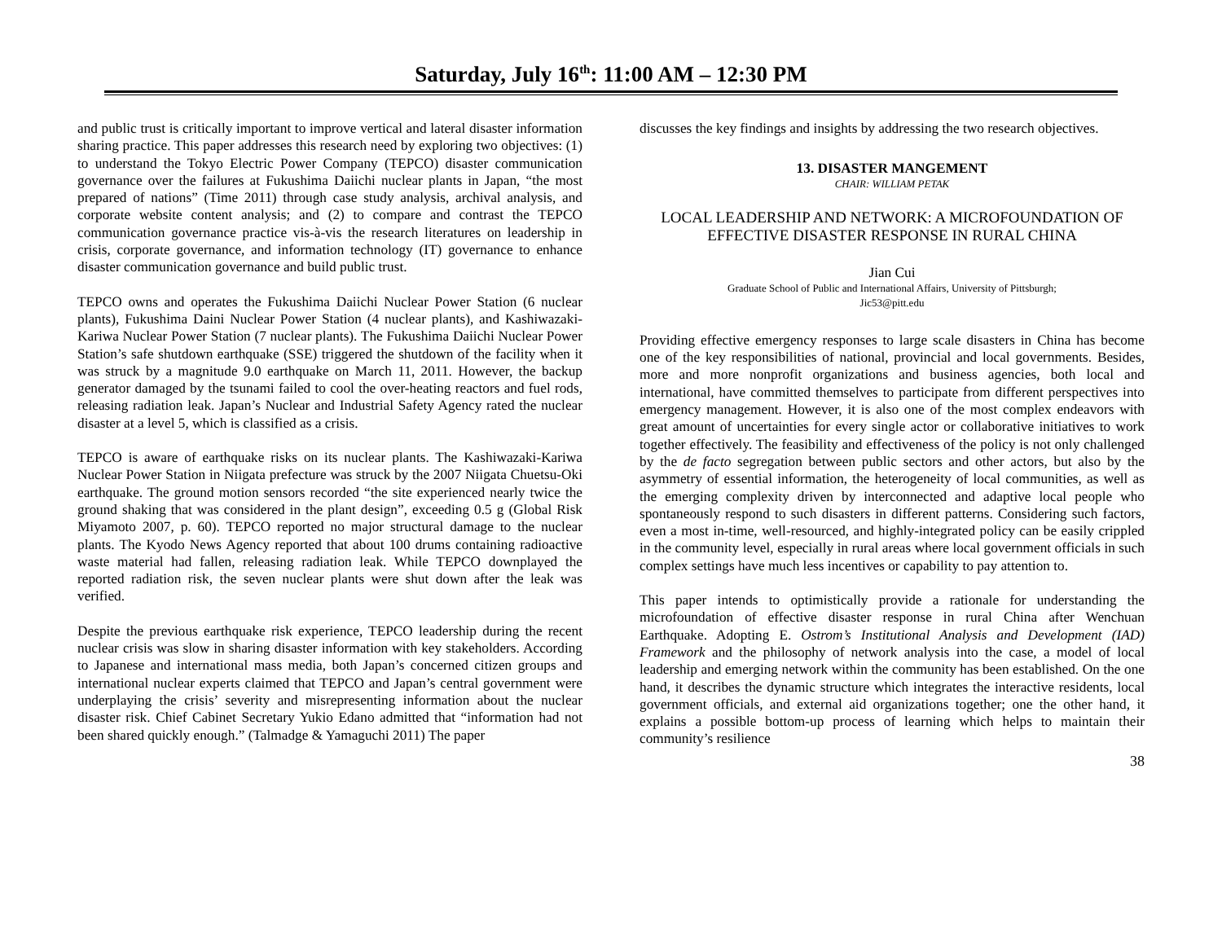Saturday, July 16<sup>th</sup>: 11:00 AM – 12:30 PM
and public trust is critically important to improve vertical and lateral disaster information sharing practice. This paper addresses this research need by exploring two objectives: (1) to understand the Tokyo Electric Power Company (TEPCO) disaster communication governance over the failures at Fukushima Daiichi nuclear plants in Japan, “the most prepared of nations” (Time 2011) through case study analysis, archival analysis, and corporate website content analysis; and (2) to compare and contrast the TEPCO communication governance practice vis-à-vis the research literatures on leadership in crisis, corporate governance, and information technology (IT) governance to enhance disaster communication governance and build public trust.
TEPCO owns and operates the Fukushima Daiichi Nuclear Power Station (6 nuclear plants), Fukushima Daini Nuclear Power Station (4 nuclear plants), and Kashiwazaki-Kariwa Nuclear Power Station (7 nuclear plants). The Fukushima Daiichi Nuclear Power Station’s safe shutdown earthquake (SSE) triggered the shutdown of the facility when it was struck by a magnitude 9.0 earthquake on March 11, 2011. However, the backup generator damaged by the tsunami failed to cool the over-heating reactors and fuel rods, releasing radiation leak. Japan’s Nuclear and Industrial Safety Agency rated the nuclear disaster at a level 5, which is classified as a crisis.
TEPCO is aware of earthquake risks on its nuclear plants. The Kashiwazaki-Kariwa Nuclear Power Station in Niigata prefecture was struck by the 2007 Niigata Chuetsu-Oki earthquake. The ground motion sensors recorded “the site experienced nearly twice the ground shaking that was considered in the plant design”, exceeding 0.5 g (Global Risk Miyamoto 2007, p. 60). TEPCO reported no major structural damage to the nuclear plants. The Kyodo News Agency reported that about 100 drums containing radioactive waste material had fallen, releasing radiation leak. While TEPCO downplayed the reported radiation risk, the seven nuclear plants were shut down after the leak was verified.
Despite the previous earthquake risk experience, TEPCO leadership during the recent nuclear crisis was slow in sharing disaster information with key stakeholders. According to Japanese and international mass media, both Japan’s concerned citizen groups and international nuclear experts claimed that TEPCO and Japan’s central government were underplaying the crisis’ severity and misrepresenting information about the nuclear disaster risk. Chief Cabinet Secretary Yukio Edano admitted that “information had not been shared quickly enough.” (Talmadge & Yamaguchi 2011) The paper
discusses the key findings and insights by addressing the two research objectives.
13. DISASTER MANGEMENT
CHAIR: WILLIAM PETAK
LOCAL LEADERSHIP AND NETWORK: A MICROFOUNDATION OF EFFECTIVE DISASTER RESPONSE IN RURAL CHINA
Jian Cui
Graduate School of Public and International Affairs, University of Pittsburgh;
Jic53@pitt.edu
Providing effective emergency responses to large scale disasters in China has become one of the key responsibilities of national, provincial and local governments. Besides, more and more nonprofit organizations and business agencies, both local and international, have committed themselves to participate from different perspectives into emergency management. However, it is also one of the most complex endeavors with great amount of uncertainties for every single actor or collaborative initiatives to work together effectively. The feasibility and effectiveness of the policy is not only challenged by the de facto segregation between public sectors and other actors, but also by the asymmetry of essential information, the heterogeneity of local communities, as well as the emerging complexity driven by interconnected and adaptive local people who spontaneously respond to such disasters in different patterns. Considering such factors, even a most in-time, well-resourced, and highly-integrated policy can be easily crippled in the community level, especially in rural areas where local government officials in such complex settings have much less incentives or capability to pay attention to.
This paper intends to optimistically provide a rationale for understanding the microfoundation of effective disaster response in rural China after Wenchuan Earthquake. Adopting E. Ostrom’s Institutional Analysis and Development (IAD) Framework and the philosophy of network analysis into the case, a model of local leadership and emerging network within the community has been established. On the one hand, it describes the dynamic structure which integrates the interactive residents, local government officials, and external aid organizations together; one the other hand, it explains a possible bottom-up process of learning which helps to maintain their community’s resilience
38